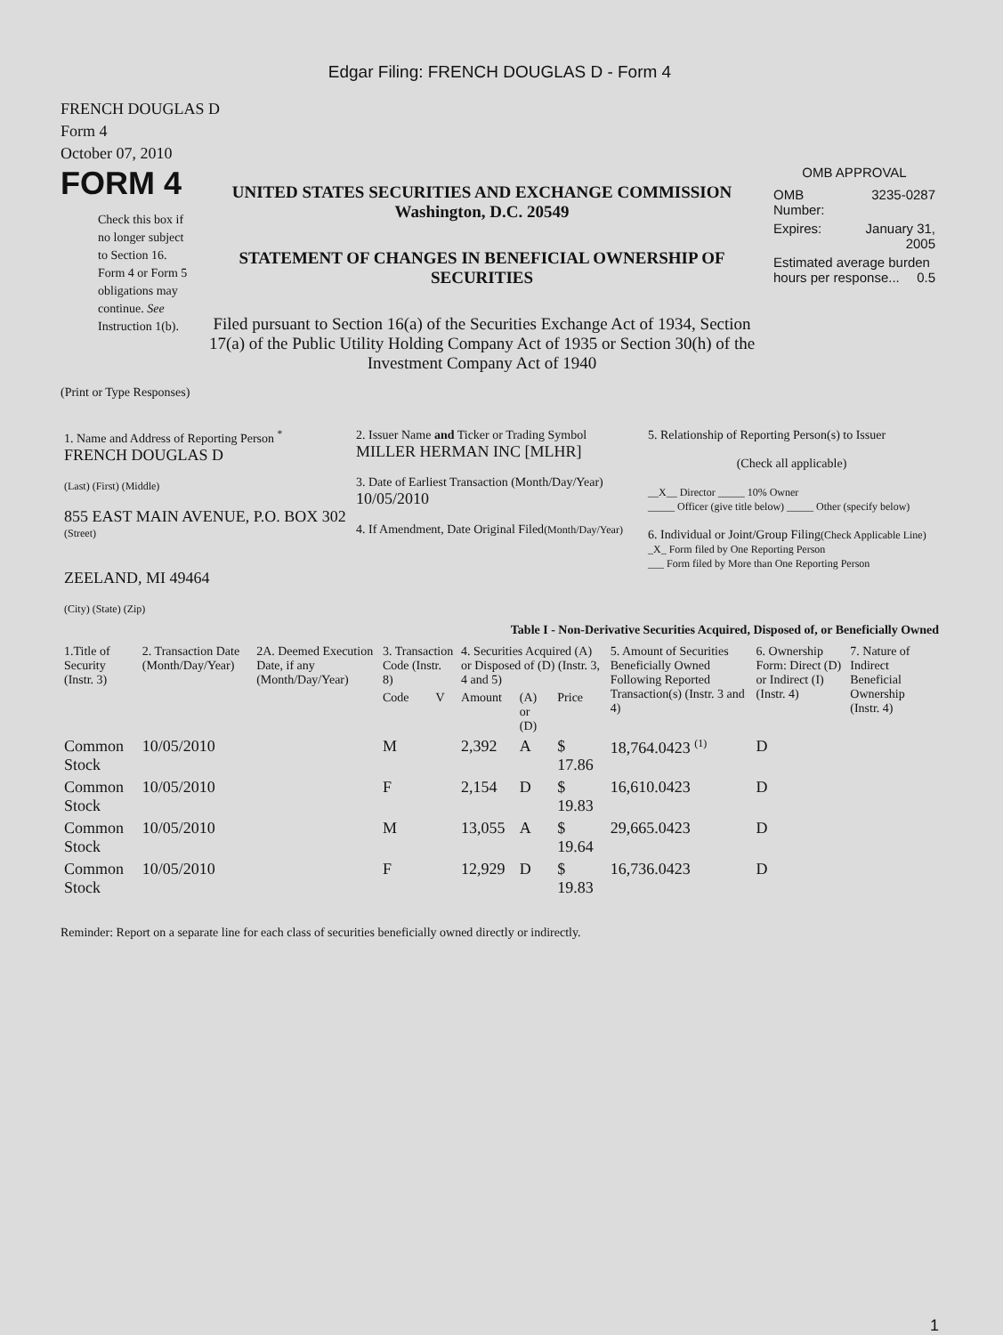Edgar Filing: FRENCH DOUGLAS D - Form 4
FRENCH DOUGLAS D
Form 4
October 07, 2010
FORM 4
Check this box if no longer subject to Section 16. Form 4 or Form 5 obligations may continue. See Instruction 1(b).
UNITED STATES SECURITIES AND EXCHANGE COMMISSION
Washington, D.C. 20549
STATEMENT OF CHANGES IN BENEFICIAL OWNERSHIP OF SECURITIES
Filed pursuant to Section 16(a) of the Securities Exchange Act of 1934, Section 17(a) of the Public Utility Holding Company Act of 1935 or Section 30(h) of the Investment Company Act of 1940
OMB APPROVAL
| OMB Number: | 3235-0287 |
| Expires: | January 31, 2005 |
| Estimated average burden hours per response... 0.5 | |
(Print or Type Responses)
| 1. Name and Address of Reporting Person <sup>*</sup> FRENCH DOUGLAS D (Last) (First) (Middle) 855 EAST MAIN AVENUE, P.O. BOX 302 (Street) ZEELAND, MI 49464 (City) (State) (Zip) | 2. Issuer Name and Ticker or Trading Symbol MILLER HERMAN INC [MLHR] 3. Date of Earliest Transaction (Month/Day/Year) 10/05/2010 4. If Amendment, Date Original Filed (Month/Day/Year) | 5. Relationship of Reporting Person(s) to Issuer (Check all applicable) __X__ Director _____ 10% Owner _____ Officer (give title below) _____ Other (specify below) 6. Individual or Joint/Group Filing (Check Applicable Line) _X_ Form filed by One Reporting Person ___ Form filed by More than One Reporting Person |
Table I - Non-Derivative Securities Acquired, Disposed of, or Beneficially Owned
| 1.Title of Security (Instr. 3) | 2. Transaction Date (Month/Day/Year) | 2A. Deemed Execution Date, if any (Month/Day/Year) | 3. Transaction Code (Instr. 8) | | 4. Securities Acquired (A) or Disposed of (D) (Instr. 3, 4 and 5) | | | 5. Amount of Securities Beneficially Owned Following Reported Transaction(s) (Instr. 3 and 4) | 6. Ownership Form: Direct (D) or Indirect (I) (Instr. 4) | 7. Nature of Indirect Beneficial Ownership (Instr. 4) |
| --- | --- | --- | --- | --- | --- | --- | --- | --- | --- | --- |
| | | | Code | V | Amount | (A) or (D) | Price | | | |
| Common Stock | 10/05/2010 | | M | | 2,392 | A | $ 17.86 | 18,764.0423 <sup>(1)</sup> | D | |
| Common Stock | 10/05/2010 | | F | | 2,154 | D | $ 19.83 | 16,610.0423 | D | |
| Common Stock | 10/05/2010 | | M | | 13,055 | A | $ 19.64 | 29,665.0423 | D | |
| Common Stock | 10/05/2010 | | F | | 12,929 | D | $ 19.83 | 16,736.0423 | D | |
Reminder: Report on a separate line for each class of securities beneficially owned directly or indirectly.
1